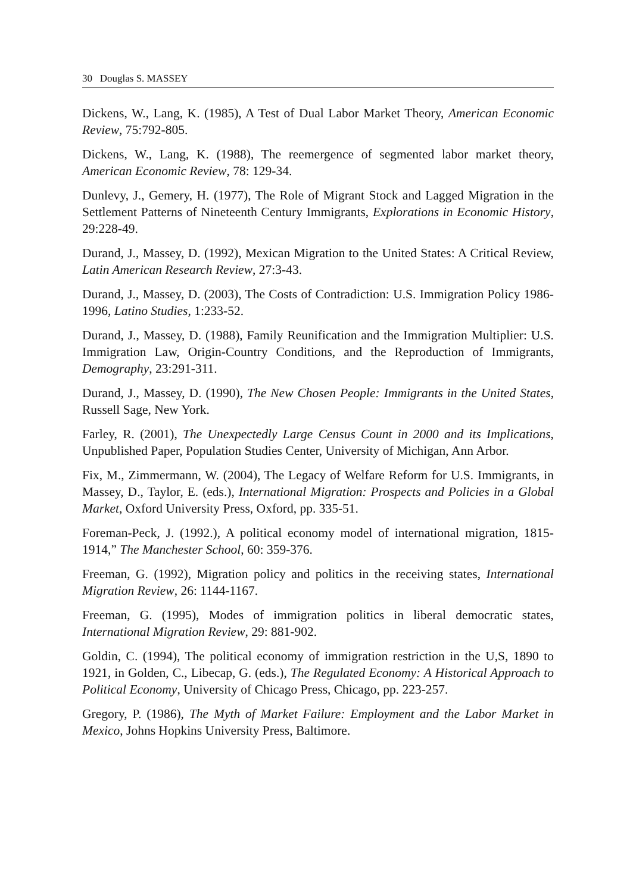30 Douglas S. MASSEY
Dickens, W., Lang, K. (1985), A Test of Dual Labor Market Theory, American Economic Review, 75:792-805.
Dickens, W., Lang, K. (1988), The reemergence of segmented labor market theory, American Economic Review, 78: 129-34.
Dunlevy, J., Gemery, H. (1977), The Role of Migrant Stock and Lagged Migration in the Settlement Patterns of Nineteenth Century Immigrants, Explorations in Economic History, 29:228-49.
Durand, J., Massey, D. (1992), Mexican Migration to the United States: A Critical Review, Latin American Research Review, 27:3-43.
Durand, J., Massey, D. (2003), The Costs of Contradiction: U.S. Immigration Policy 1986-1996, Latino Studies, 1:233-52.
Durand, J., Massey, D. (1988), Family Reunification and the Immigration Multiplier: U.S. Immigration Law, Origin-Country Conditions, and the Reproduction of Immigrants, Demography, 23:291-311.
Durand, J., Massey, D. (1990), The New Chosen People: Immigrants in the United States, Russell Sage, New York.
Farley, R. (2001), The Unexpectedly Large Census Count in 2000 and its Implications, Unpublished Paper, Population Studies Center, University of Michigan, Ann Arbor.
Fix, M., Zimmermann, W. (2004), The Legacy of Welfare Reform for U.S. Immigrants, in Massey, D., Taylor, E. (eds.), International Migration: Prospects and Policies in a Global Market, Oxford University Press, Oxford, pp. 335-51.
Foreman-Peck, J. (1992.), A political economy model of international migration, 1815-1914,” The Manchester School, 60: 359-376.
Freeman, G. (1992), Migration policy and politics in the receiving states, International Migration Review, 26: 1144-1167.
Freeman, G. (1995), Modes of immigration politics in liberal democratic states, International Migration Review, 29: 881-902.
Goldin, C. (1994), The political economy of immigration restriction in the U,S, 1890 to 1921, in Golden, C., Libecap, G. (eds.), The Regulated Economy: A Historical Approach to Political Economy, University of Chicago Press, Chicago, pp. 223-257.
Gregory, P. (1986), The Myth of Market Failure: Employment and the Labor Market in Mexico, Johns Hopkins University Press, Baltimore.